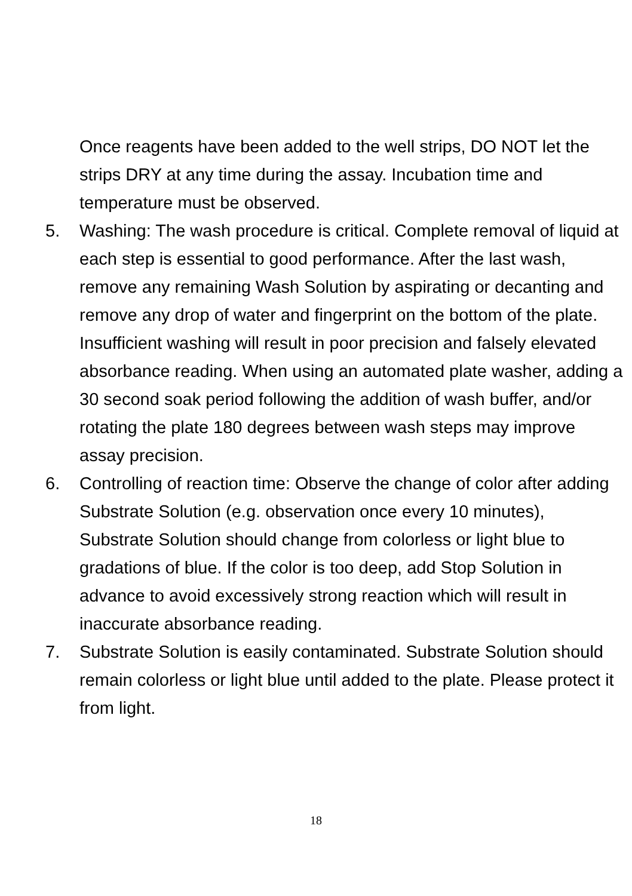Once reagents have been added to the well strips, DO NOT let the strips DRY at any time during the assay. Incubation time and temperature must be observed.
5. Washing: The wash procedure is critical. Complete removal of liquid at each step is essential to good performance. After the last wash, remove any remaining Wash Solution by aspirating or decanting and remove any drop of water and fingerprint on the bottom of the plate. Insufficient washing will result in poor precision and falsely elevated absorbance reading. When using an automated plate washer, adding a 30 second soak period following the addition of wash buffer, and/or rotating the plate 180 degrees between wash steps may improve assay precision.
6. Controlling of reaction time: Observe the change of color after adding Substrate Solution (e.g. observation once every 10 minutes), Substrate Solution should change from colorless or light blue to gradations of blue. If the color is too deep, add Stop Solution in advance to avoid excessively strong reaction which will result in inaccurate absorbance reading.
7. Substrate Solution is easily contaminated. Substrate Solution should remain colorless or light blue until added to the plate. Please protect it from light.
18